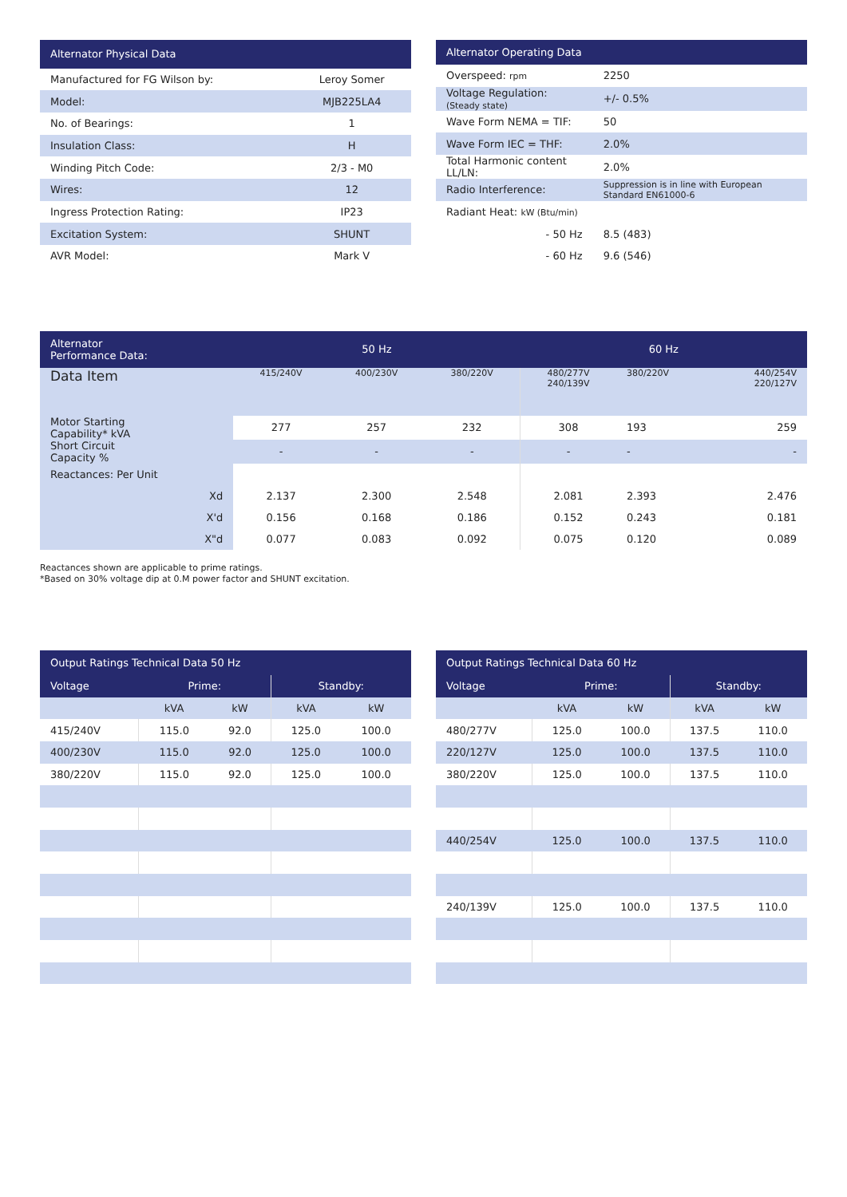| Alternator Physical Data | |
| --- | --- |
| Manufactured for FG Wilson by: | Leroy Somer |
| Model: | MJB225LA4 |
| No. of Bearings: | 1 |
| Insulation Class: | H |
| Winding Pitch Code: | 2/3 - M0 |
| Wires: | 12 |
| Ingress Protection Rating: | IP23 |
| Excitation System: | SHUNT |
| AVR Model: | Mark V |
| Alternator Operating Data | |
| --- | --- |
| Overspeed: rpm | 2250 |
| Voltage Regulation: (Steady state) | +/- 0.5% |
| Wave Form NEMA = TIF: | 50 |
| Wave Form IEC = THF: | 2.0% |
| Total Harmonic content LL/LN: | 2.0% |
| Radio Interference: | Suppression is in line with European Standard EN61000-6 |
| Radiant Heat: kW (Btu/min) | |
| - 50 Hz | 8.5 (483) |
| - 60 Hz | 9.6 (546) |
| Alternator Performance Data: | 50 Hz | | | 60 Hz | | |
| --- | --- | --- | --- | --- | --- | --- |
| Data Item | 415/240V | 400/230V | 380/220V | 480/277V 240/139V | 380/220V | 440/254V 220/127V |
| Motor Starting Capability* kVA | 277 | 257 | 232 | 308 | 193 | 259 |
| Short Circuit Capacity % | - | - | - | - | - | - |
| Reactances: Per Unit | | | | | | |
| Xd | 2.137 | 2.300 | 2.548 | 2.081 | 2.393 | 2.476 |
| X'd | 0.156 | 0.168 | 0.186 | 0.152 | 0.243 | 0.181 |
| X"d | 0.077 | 0.083 | 0.092 | 0.075 | 0.120 | 0.089 |
Reactances shown are applicable to prime ratings.
*Based on 30% voltage dip at 0.M power factor and SHUNT excitation.
| Output Ratings Technical Data 50 Hz | | | | |
| --- | --- | --- | --- | --- |
| Voltage | Prime: | | Standby: | |
| | kVA | kW | kVA | kW |
| 415/240V | 115.0 | 92.0 | 125.0 | 100.0 |
| 400/230V | 115.0 | 92.0 | 125.0 | 100.0 |
| 380/220V | 115.0 | 92.0 | 125.0 | 100.0 |
| Output Ratings Technical Data 60 Hz | | | | |
| --- | --- | --- | --- | --- |
| Voltage | Prime: | | Standby: | |
| | kVA | kW | kVA | kW |
| 480/277V | 125.0 | 100.0 | 137.5 | 110.0 |
| 220/127V | 125.0 | 100.0 | 137.5 | 110.0 |
| 380/220V | 125.0 | 100.0 | 137.5 | 110.0 |
| 440/254V | 125.0 | 100.0 | 137.5 | 110.0 |
| 240/139V | 125.0 | 100.0 | 137.5 | 110.0 |